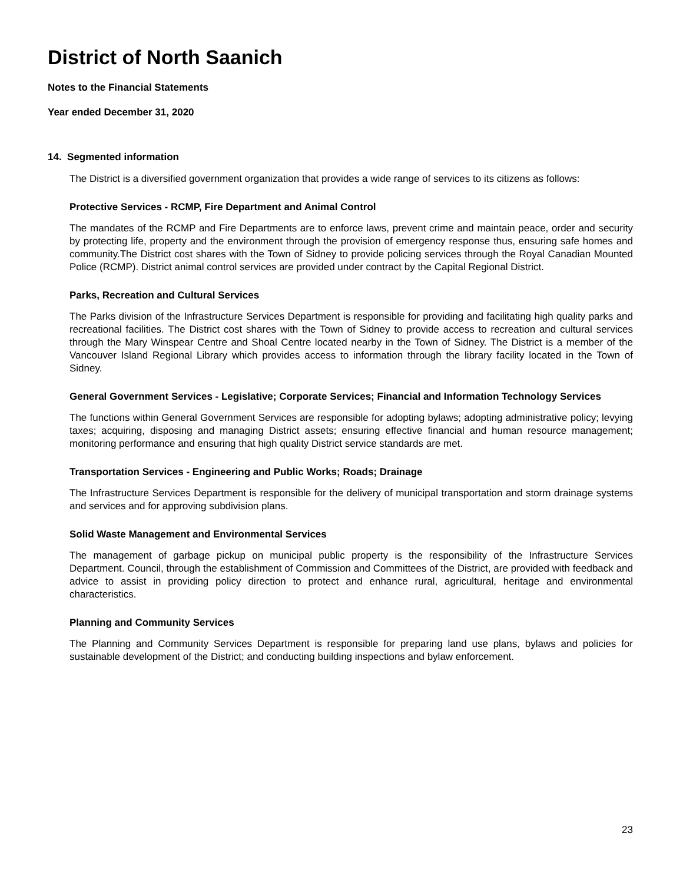District of North Saanich
Notes to the Financial Statements
Year ended December 31, 2020
14. Segmented information
The District is a diversified government organization that provides a wide range of services to its citizens as follows:
Protective Services - RCMP, Fire Department and Animal Control
The mandates of the RCMP and Fire Departments are to enforce laws, prevent crime and maintain peace, order and security by protecting life, property and the environment through the provision of emergency response thus, ensuring safe homes and community.The District cost shares with the Town of Sidney to provide policing services through the Royal Canadian Mounted Police (RCMP). District animal control services are provided under contract by the Capital Regional District.
Parks, Recreation and Cultural Services
The Parks division of the Infrastructure Services Department is responsible for providing and facilitating high quality parks and recreational facilities. The District cost shares with the Town of Sidney to provide access to recreation and cultural services through the Mary Winspear Centre and Shoal Centre located nearby in the Town of Sidney. The District is a member of the Vancouver Island Regional Library which provides access to information through the library facility located in the Town of Sidney.
General Government Services - Legislative; Corporate Services; Financial and Information Technology Services
The functions within General Government Services are responsible for adopting bylaws; adopting administrative policy; levying taxes; acquiring, disposing and managing District assets; ensuring effective financial and human resource management; monitoring performance and ensuring that high quality District service standards are met.
Transportation Services - Engineering and Public Works; Roads; Drainage
The Infrastructure Services Department is responsible for the delivery of municipal transportation and storm drainage systems and services and for approving subdivision plans.
Solid Waste Management and Environmental Services
The management of garbage pickup on municipal public property is the responsibility of the Infrastructure Services Department. Council, through the establishment of Commission and Committees of the District, are provided with feedback and advice to assist in providing policy direction to protect and enhance rural, agricultural, heritage and environmental characteristics.
Planning and Community Services
The Planning and Community Services Department is responsible for preparing land use plans, bylaws and policies for sustainable development of the District; and conducting building inspections and bylaw enforcement.
23